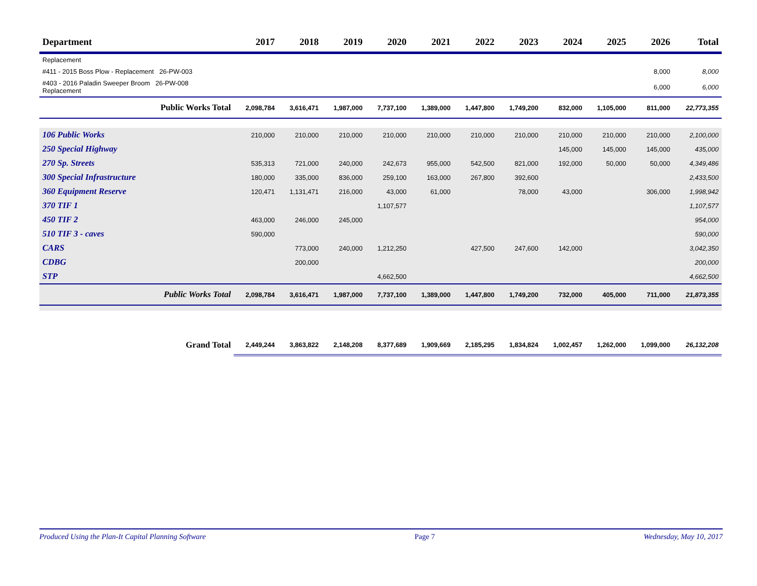| Department | 2017 | 2018 | 2019 | 2020 | 2021 | 2022 | 2023 | 2024 | 2025 | 2026 | Total |
| --- | --- | --- | --- | --- | --- | --- | --- | --- | --- | --- | --- |
| Replacement | | | | | | | | | | | |
| #411 - 2015 Boss Plow - Replacement 26-PW-003 | | | | | | | | | | 8,000 | 8,000 |
| #403 - 2016 Paladin Sweeper Broom 26-PW-008 Replacement | | | | | | | | | | 6,000 | 6,000 |
| Public Works Total | 2,098,784 | 3,616,471 | 1,987,000 | 7,737,100 | 1,389,000 | 1,447,800 | 1,749,200 | 832,000 | 1,105,000 | 811,000 | 22,773,355 |
| 106 Public Works | 210,000 | 210,000 | 210,000 | 210,000 | 210,000 | 210,000 | 210,000 | 210,000 | 210,000 | 210,000 | 2,100,000 |
| 250 Special Highway | | | | | | | | 145,000 | 145,000 | 145,000 | 435,000 |
| 270 Sp. Streets | 535,313 | 721,000 | 240,000 | 242,673 | 955,000 | 542,500 | 821,000 | 192,000 | 50,000 | 50,000 | 4,349,486 |
| 300 Special Infrastructure | 180,000 | 335,000 | 836,000 | 259,100 | 163,000 | 267,800 | 392,600 | | | | 2,433,500 |
| 360 Equipment Reserve | 120,471 | 1,131,471 | 216,000 | 43,000 | 61,000 | | 78,000 | 43,000 | | 306,000 | 1,998,942 |
| 370 TIF 1 | | | | 1,107,577 | | | | | | | 1,107,577 |
| 450 TIF 2 | 463,000 | 246,000 | 245,000 | | | | | | | | 954,000 |
| 510 TIF 3 - caves | 590,000 | | | | | | | | | | 590,000 |
| CARS | | 773,000 | 240,000 | 1,212,250 | | 427,500 | 247,600 | 142,000 | | | 3,042,350 |
| CDBG | | 200,000 | | | | | | | | | 200,000 |
| STP | | | | 4,662,500 | | | | | | | 4,662,500 |
| Public Works Total | 2,098,784 | 3,616,471 | 1,987,000 | 7,737,100 | 1,389,000 | 1,447,800 | 1,749,200 | 732,000 | 405,000 | 711,000 | 21,873,355 |
| Grand Total | 2,449,244 | 3,863,822 | 2,148,208 | 8,377,689 | 1,909,669 | 2,185,295 | 1,834,824 | 1,002,457 | 1,262,000 | 1,099,000 | 26,132,208 |
Produced Using the Plan-It Capital Planning Software Page 7 Wednesday, May 10, 2017